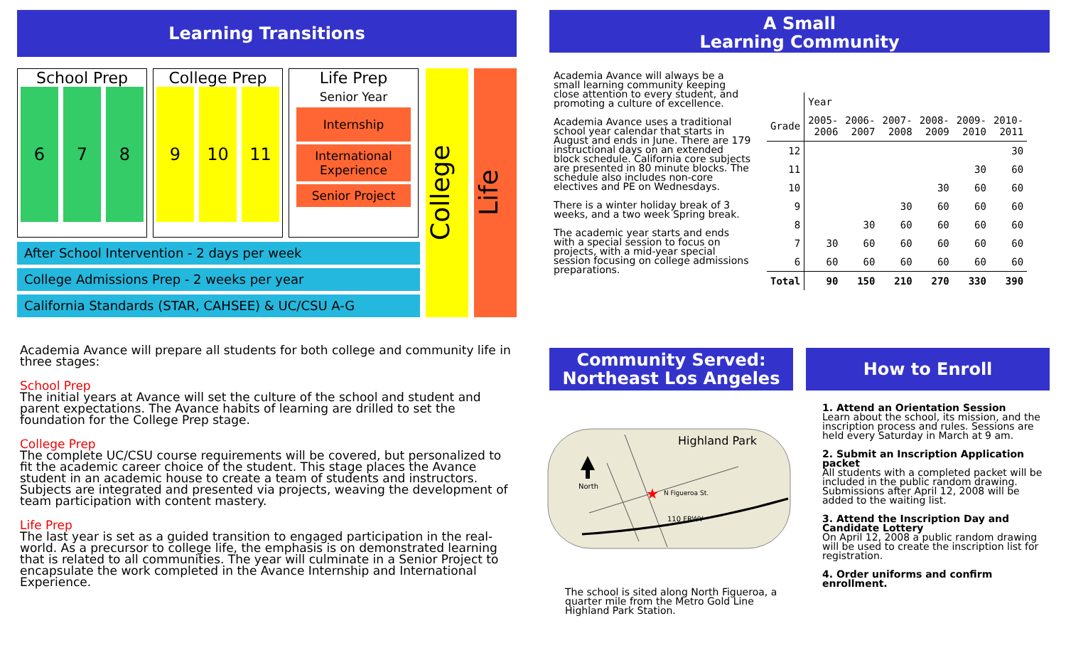Learning Transitions
School Prep
6 7 8
College Prep
9 10 11
Life Prep
Senior Year
Internship
International Experience
Senior Project
After School Intervention - 2 days per week
College Admissions Prep - 2 weeks per year
California Standards (STAR, CAHSEE) & UC/CSU A-G
College
Life
Academia Avance will prepare all students for both college and community life in three stages:
School Prep
The initial years at Avance will set the culture of the school and student and parent expectations. The Avance habits of learning are drilled to set the foundation for the College Prep stage.
College Prep
The complete UC/CSU course requirements will be covered, but personalized to fit the academic career choice of the student. This stage places the Avance student in an academic house to create a team of students and instructors. Subjects are integrated and presented via projects, weaving the development of team participation with content mastery.
Life Prep
The last year is set as a guided transition to engaged participation in the real-world. As a precursor to college life, the emphasis is on demonstrated learning that is related to all communities. The year will culminate in a Senior Project to encapsulate the work completed in the Avance Internship and International Experience.
A Small
Learning Community
Academia Avance will always be a small learning community keeping close attention to every student, and promoting a culture of excellence.
Academia Avance uses a traditional school year calendar that starts in August and ends in June. There are 179 instructional days on an extended block schedule. California core subjects are presented in 80 minute blocks. The schedule also includes non-core electives and PE on Wednesdays.
There is a winter holiday break of 3 weeks, and a two week Spring break.
The academic year starts and ends with a special session to focus on projects, with a mid-year special session focusing on college admissions preparations.
| | Year | | | | | |
| --- | --- | --- | --- | --- | --- | --- |
| Grade | 2005- 2006 | 2006- 2007 | 2007- 2008 | 2008- 2009 | 2009- 2010 | 2010- 2011 |
| 12 | | | | | | 30 |
| 11 | | | | | 30 | 60 |
| 10 | | | | 30 | 60 | 60 |
| 9 | | | 30 | 60 | 60 | 60 |
| 8 | | 30 | 60 | 60 | 60 | 60 |
| 7 | 30 | 60 | 60 | 60 | 60 | 60 |
| 6 | 60 | 60 | 60 | 60 | 60 | 60 |
| Total | 90 | 150 | 210 | 270 | 330 | 390 |
Community Served:
Northeast Los Angeles
North
Highland Park
N Figueroa St.
110 FRWY
★
The school is sited along North Figueroa, a quarter mile from the Metro Gold Line Highland Park Station.
How to Enroll
1. Attend an Orientation Session
Learn about the school, its mission, and the inscription process and rules. Sessions are held every Saturday in March at 9 am.
2. Submit an Inscription Application packet
All students with a completed packet will be included in the public random drawing. Submissions after April 12, 2008 will be added to the waiting list.
3. Attend the Inscription Day and Candidate Lottery
On April 12, 2008 a public random drawing will be used to create the inscription list for registration.
4. Order uniforms and confirm enrollment.